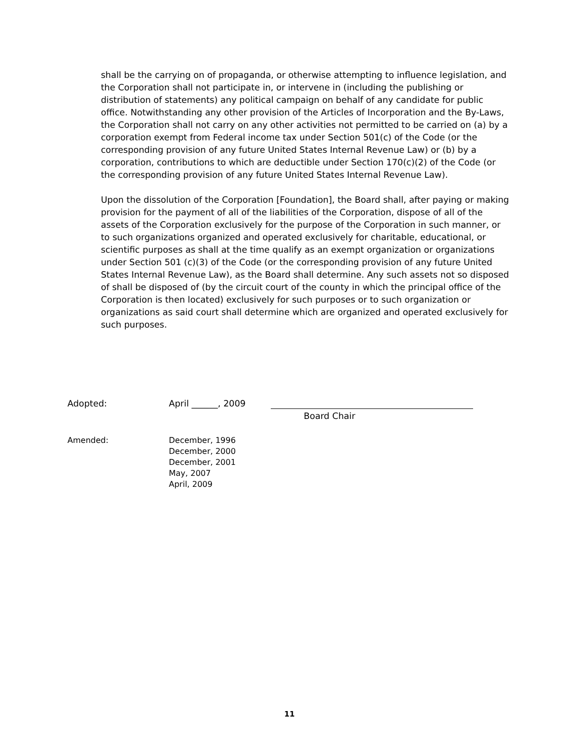shall be the carrying on of propaganda, or otherwise attempting to influence legislation, and the Corporation shall not participate in, or intervene in (including the publishing or distribution of statements) any political campaign on behalf of any candidate for public office. Notwithstanding any other provision of the Articles of Incorporation and the By-Laws, the Corporation shall not carry on any other activities not permitted to be carried on (a) by a corporation exempt from Federal income tax under Section 501(c) of the Code (or the corresponding provision of any future United States Internal Revenue Law) or (b) by a corporation, contributions to which are deductible under Section 170(c)(2) of the Code (or the corresponding provision of any future United States Internal Revenue Law).
Upon the dissolution of the Corporation [Foundation], the Board shall, after paying or making provision for the payment of all of the liabilities of the Corporation, dispose of all of the assets of the Corporation exclusively for the purpose of the Corporation in such manner, or to such organizations organized and operated exclusively for charitable, educational, or scientific purposes as shall at the time qualify as an exempt organization or organizations under Section 501 (c)(3) of the Code (or the corresponding provision of any future United States Internal Revenue Law), as the Board shall determine. Any such assets not so disposed of shall be disposed of (by the circuit court of the county in which the principal office of the Corporation is then located) exclusively for such purposes or to such organization or organizations as said court shall determine which are organized and operated exclusively for such purposes.
Adopted: April ______, 2009
Board Chair
Amended: December, 1996
December, 2000
December, 2001
May, 2007
April, 2009
11